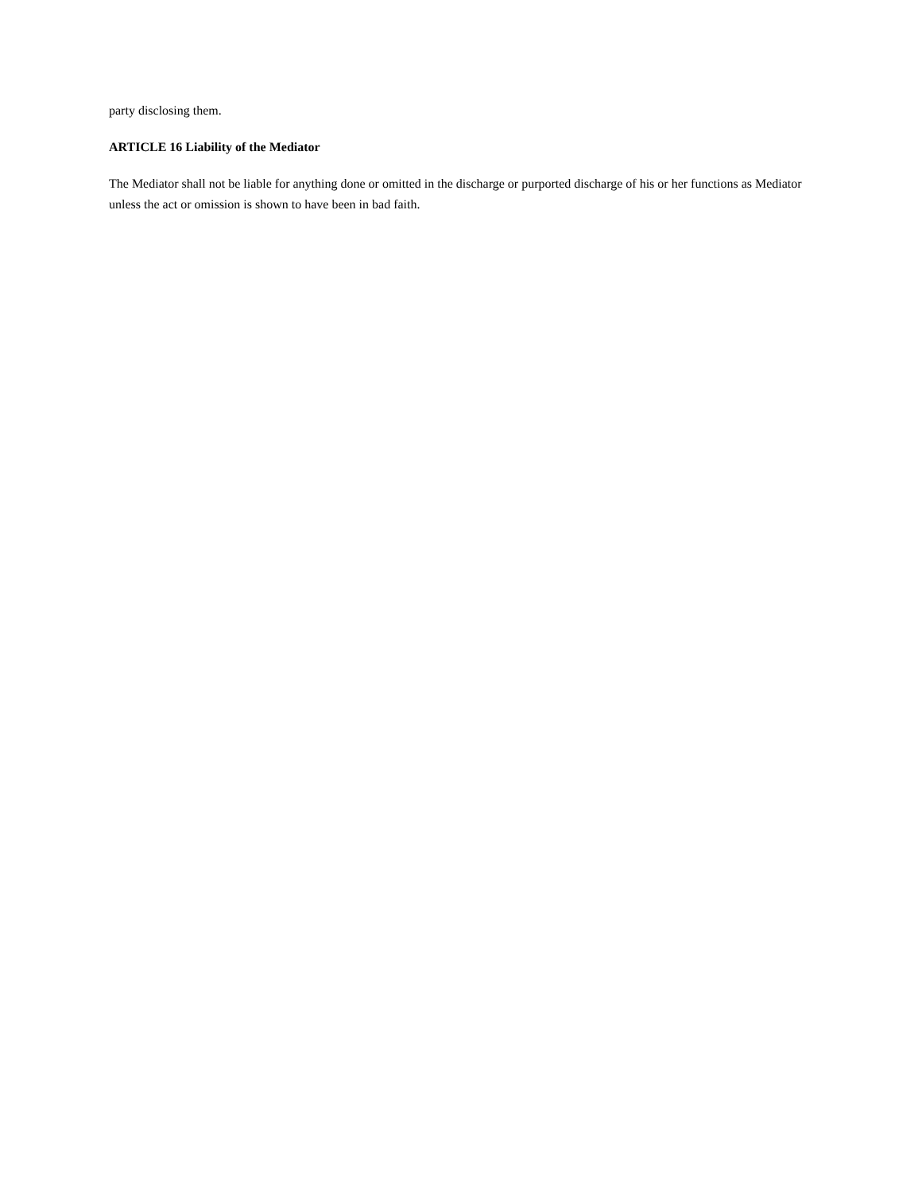party disclosing them.
ARTICLE 16 Liability of the Mediator
The Mediator shall not be liable for anything done or omitted in the discharge or purported discharge of his or her functions as Mediator unless the act or omission is shown to have been in bad faith.